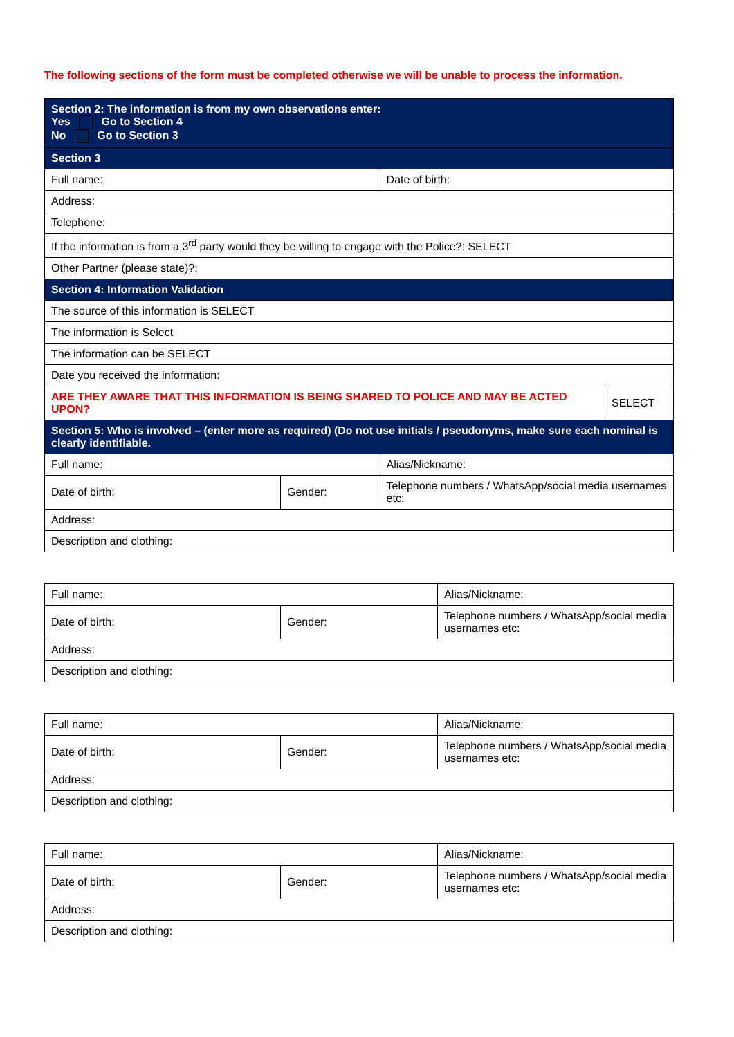The following sections of the form must be completed otherwise we will be unable to process the information.
| Section 2: The information is from my own observations enter: Yes Go to Section 4 No Go to Section 3 | | | |
| Section 3 | | | |
| Full name: | | Date of birth: | |
| Address: | | | |
| Telephone: | | | |
| If the information is from a 3<sup>rd</sup> party would they be willing to engage with the Police?: SELECT | | | |
| Other Partner (please state)?: | | | |
| Section 4: Information Validation | | | |
| The source of this information is SELECT | | | |
| The information is Select | | | |
| The information can be SELECT | | | |
| Date you received the information: | | | |
| ARE THEY AWARE THAT THIS INFORMATION IS BEING SHARED TO POLICE AND MAY BE ACTED UPON? | | | SELECT |
| Section 5: Who is involved – (enter more as required) (Do not use initials / pseudonyms, make sure each nominal is clearly identifiable. | | | |
| Full name: | | Alias/Nickname: | |
| Date of birth: | Gender: | Telephone numbers / WhatsApp/social media usernames etc: | |
| Address: | | | |
| Description and clothing: | | | |
| Full name: | | Alias/Nickname: | |
| Date of birth: | Gender: | | Telephone numbers / WhatsApp/social media usernames etc: |
| Address: | | | |
| Description and clothing: | | | |
| Full name: | | Alias/Nickname: | |
| Date of birth: | Gender: | | Telephone numbers / WhatsApp/social media usernames etc: |
| Address: | | | |
| Description and clothing: | | | |
| Full name: | | Alias/Nickname: | |
| Date of birth: | Gender: | | Telephone numbers / WhatsApp/social media usernames etc: |
| Address: | | | |
| Description and clothing: | | | |